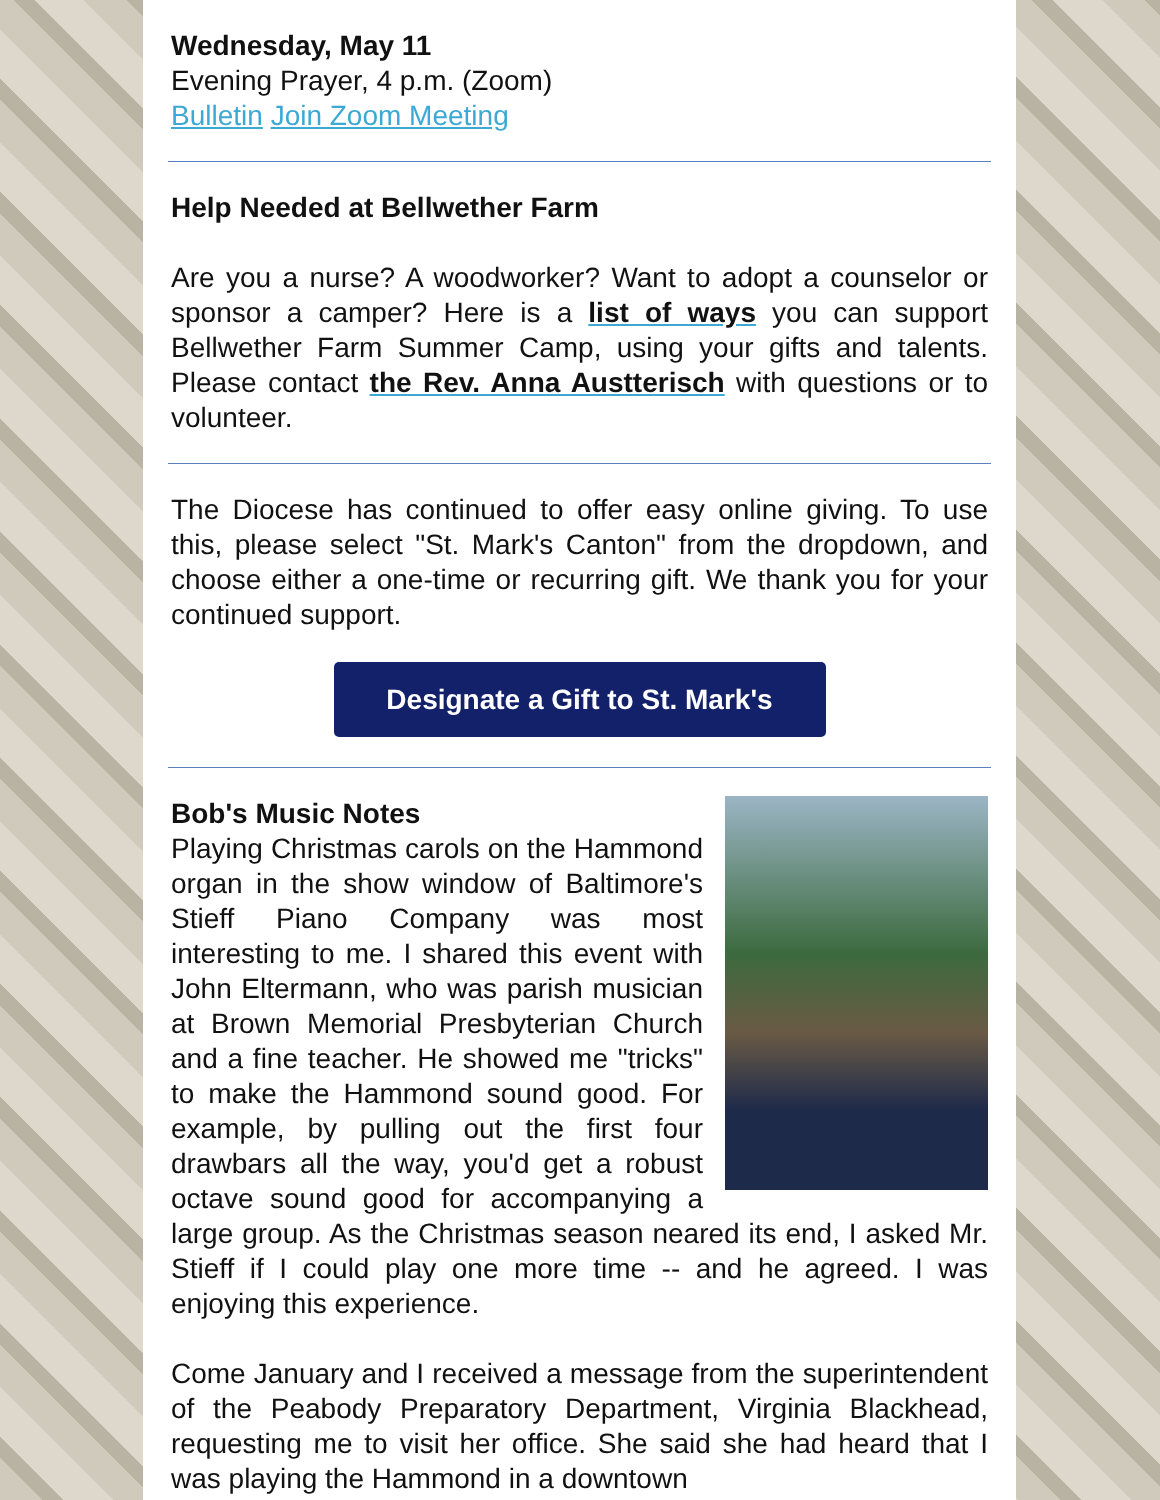Wednesday, May 11
Evening Prayer, 4 p.m. (Zoom)
Bulletin Join Zoom Meeting
Help Needed at Bellwether Farm
Are you a nurse? A woodworker? Want to adopt a counselor or sponsor a camper? Here is a list of ways you can support Bellwether Farm Summer Camp, using your gifts and talents. Please contact the Rev. Anna Austterisch with questions or to volunteer.
The Diocese has continued to offer easy online giving. To use this, please select "St. Mark's Canton" from the dropdown, and choose either a one-time or recurring gift. We thank you for your continued support.
Designate a Gift to St. Mark's
Bob's Music Notes
Playing Christmas carols on the Hammond organ in the show window of Baltimore's Stieff Piano Company was most interesting to me. I shared this event with John Eltermann, who was parish musician at Brown Memorial Presbyterian Church and a fine teacher. He showed me "tricks" to make the Hammond sound good. For example, by pulling out the first four drawbars all the way, you'd get a robust octave sound good for accompanying a large group. As the Christmas season neared its end, I asked Mr. Stieff if I could play one more time -- and he agreed. I was enjoying this experience.
Come January and I received a message from the superintendent of the Peabody Preparatory Department, Virginia Blackhead, requesting me to visit her office. She said she had heard that I was playing the Hammond in a downtown